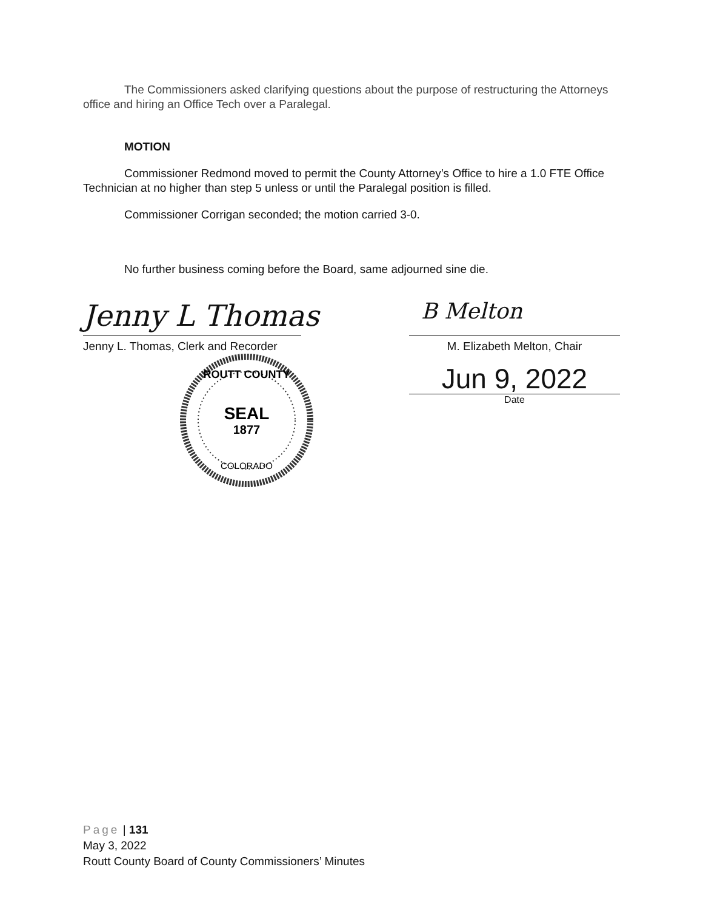The Commissioners asked clarifying questions about the purpose of restructuring the Attorneys office and hiring an Office Tech over a Paralegal.
MOTION
Commissioner Redmond moved to permit the County Attorney’s Office to hire a 1.0 FTE Office Technician at no higher than step 5 unless or until the Paralegal position is filled.
Commissioner Corrigan seconded; the motion carried 3-0.
No further business coming before the Board, same adjourned sine die.
Jenny L Thomas
Jenny L. Thomas, Clerk and Recorder
ROUTT COUNTY
SEAL
1877
COLORADO
B Melton
M. Elizabeth Melton, Chair
Jun 9, 2022
Date
Page | 131
May 3, 2022
Routt County Board of County Commissioners’ Minutes